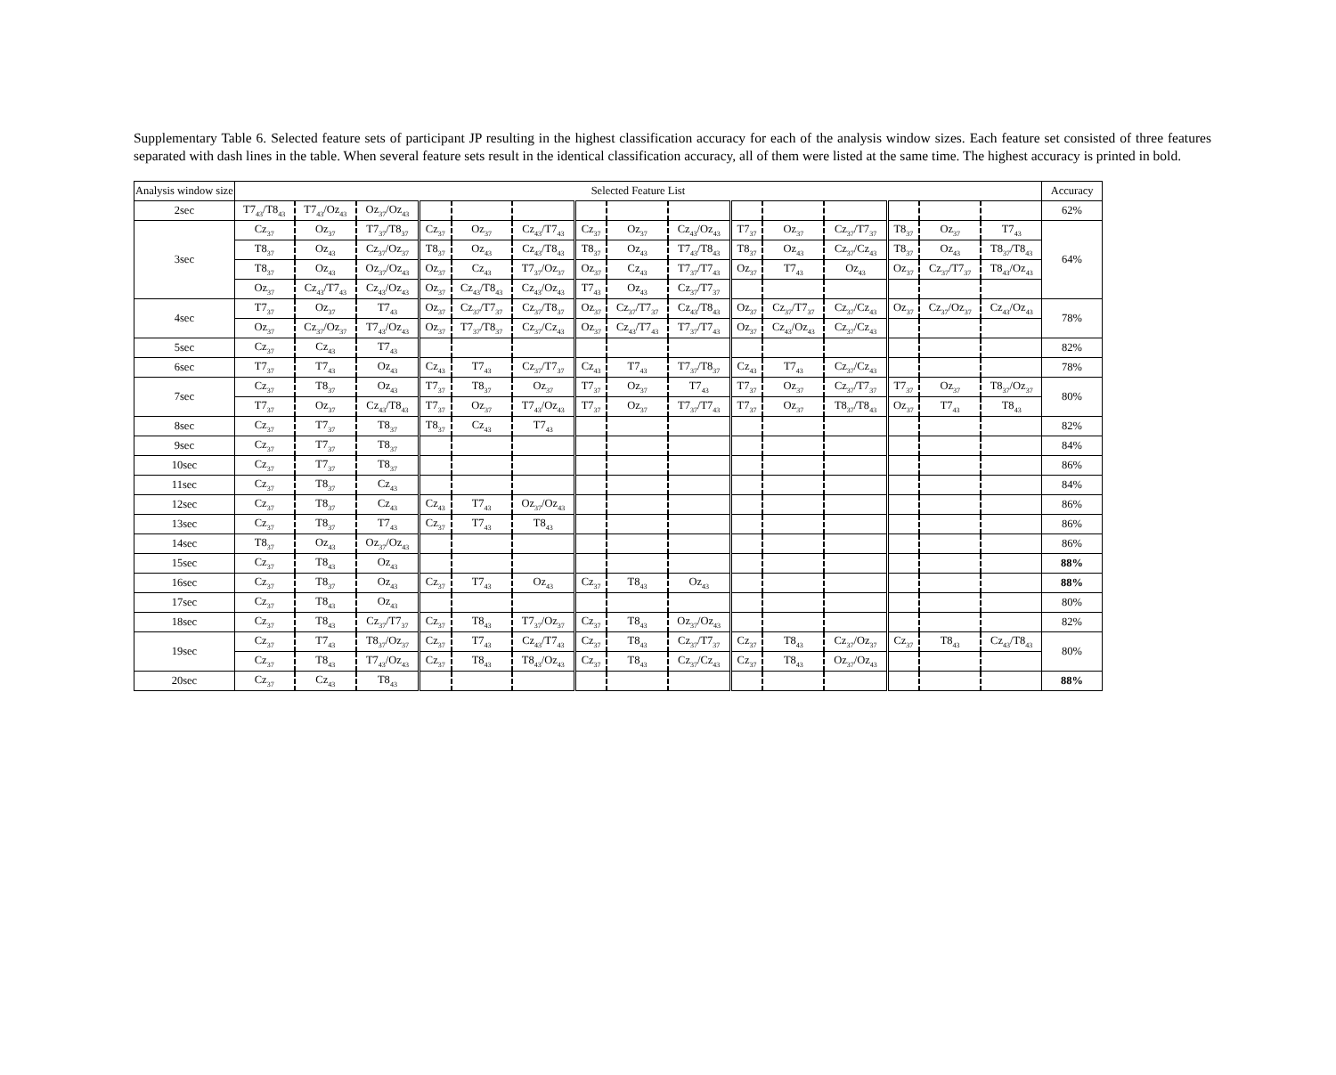Supplementary Table 6. Selected feature sets of participant JP resulting in the highest classification accuracy for each of the analysis window sizes. Each feature set consisted of three features separated with dash lines in the table. When several feature sets result in the identical classification accuracy, all of them were listed at the same time. The highest accuracy is printed in bold.
| Analysis window size | Selected Feature List | | | | | | | | | | | | | | | Accuracy |
| --- | --- | --- | --- | --- | --- | --- | --- | --- | --- | --- | --- | --- | --- | --- | --- | --- |
| 2sec | T7<sub>43</sub>/T8<sub>43</sub> | T7<sub>43</sub>/Oz<sub>43</sub> | Oz<sub>37</sub>/Oz<sub>43</sub> | | | | | | | | | | | | | 62% |
| 3sec | Cz<sub>37</sub> | Oz<sub>37</sub> | T7<sub>37</sub>/T8<sub>37</sub> | Cz<sub>37</sub> | Oz<sub>37</sub> | Cz<sub>43</sub>/T7<sub>43</sub> | Cz<sub>37</sub> | Oz<sub>37</sub> | Cz<sub>43</sub>/Oz<sub>43</sub> | T7<sub>37</sub> | Oz<sub>37</sub> | Cz<sub>37</sub>/T7<sub>37</sub> | T8<sub>37</sub> | Oz<sub>37</sub> | T7<sub>43</sub> | 64% |
| | T8<sub>37</sub> | Oz<sub>43</sub> | Cz<sub>37</sub>/Oz<sub>37</sub> | T8<sub>37</sub> | Oz<sub>43</sub> | Cz<sub>43</sub>/T8<sub>43</sub> | T8<sub>37</sub> | Oz<sub>43</sub> | T7<sub>43</sub>/T8<sub>43</sub> | T8<sub>37</sub> | Oz<sub>43</sub> | Cz<sub>37</sub>/Cz<sub>43</sub> | T8<sub>37</sub> | Oz<sub>43</sub> | T8<sub>37</sub>/T8<sub>43</sub> | |
| | T8<sub>37</sub> | Oz<sub>43</sub> | Oz<sub>37</sub>/Oz<sub>43</sub> | Oz<sub>37</sub> | Cz<sub>43</sub> | T7<sub>37</sub>/Oz<sub>37</sub> | Oz<sub>37</sub> | Cz<sub>43</sub> | T7<sub>37</sub>/T7<sub>43</sub> | Oz<sub>37</sub> | T7<sub>43</sub> | Oz<sub>43</sub> | Oz<sub>37</sub> | Cz<sub>37</sub>/T7<sub>37</sub> | T8<sub>43</sub>/Oz<sub>43</sub> | |
| | Oz<sub>37</sub> | Cz<sub>43</sub>/T7<sub>43</sub> | Cz<sub>43</sub>/Oz<sub>43</sub> | Oz<sub>37</sub> | Cz<sub>43</sub>/T8<sub>43</sub> | Cz<sub>43</sub>/Oz<sub>43</sub> | T7<sub>43</sub> | Oz<sub>43</sub> | Cz<sub>37</sub>/T7<sub>37</sub> | | | | | | | |
| 4sec | T7<sub>37</sub> | Oz<sub>37</sub> | T7<sub>43</sub> | Oz<sub>37</sub> | Cz<sub>37</sub>/T7<sub>37</sub> | Cz<sub>37</sub>/T8<sub>37</sub> | Oz<sub>37</sub> | Cz<sub>37</sub>/T7<sub>37</sub> | Cz<sub>43</sub>/T8<sub>43</sub> | Oz<sub>37</sub> | Cz<sub>37</sub>/T7<sub>37</sub> | Cz<sub>37</sub>/Cz<sub>43</sub> | Oz<sub>37</sub> | Cz<sub>37</sub>/Oz<sub>37</sub> | Cz<sub>43</sub>/Oz<sub>43</sub> | 78% |
| | Oz<sub>37</sub> | Cz<sub>37</sub>/Oz<sub>37</sub> | T7<sub>43</sub>/Oz<sub>43</sub> | Oz<sub>37</sub> | T7<sub>37</sub>/T8<sub>37</sub> | Cz<sub>37</sub>/Cz<sub>43</sub> | Oz<sub>37</sub> | Cz<sub>43</sub>/T7<sub>43</sub> | T7<sub>37</sub>/T7<sub>43</sub> | Oz<sub>37</sub> | Cz<sub>43</sub>/Oz<sub>43</sub> | Cz<sub>37</sub>/Cz<sub>43</sub> | | | | |
| 5sec | Cz<sub>37</sub> | Cz<sub>43</sub> | T7<sub>43</sub> | | | | | | | | | | | | | 82% |
| 6sec | T7<sub>37</sub> | T7<sub>43</sub> | Oz<sub>43</sub> | Cz<sub>43</sub> | T7<sub>43</sub> | Cz<sub>37</sub>/T7<sub>37</sub> | Cz<sub>43</sub> | T7<sub>43</sub> | T7<sub>37</sub>/T8<sub>37</sub> | Cz<sub>43</sub> | T7<sub>43</sub> | Cz<sub>37</sub>/Cz<sub>43</sub> | | | | 78% |
| 7sec | Cz<sub>37</sub> | T8<sub>37</sub> | Oz<sub>43</sub> | T7<sub>37</sub> | T8<sub>37</sub> | Oz<sub>37</sub> | T7<sub>37</sub> | Oz<sub>37</sub> | T7<sub>43</sub> | T7<sub>37</sub> | Oz<sub>37</sub> | Cz<sub>37</sub>/T7<sub>37</sub> | T7<sub>37</sub> | Oz<sub>37</sub> | T8<sub>37</sub>/Oz<sub>37</sub> | 80% |
| | T7<sub>37</sub> | Oz<sub>37</sub> | Cz<sub>43</sub>/T8<sub>43</sub> | T7<sub>37</sub> | Oz<sub>37</sub> | T7<sub>43</sub>/Oz<sub>43</sub> | T7<sub>37</sub> | Oz<sub>37</sub> | T7<sub>37</sub>/T7<sub>43</sub> | T7<sub>37</sub> | Oz<sub>37</sub> | T8<sub>37</sub>/T8<sub>43</sub> | Oz<sub>37</sub> | T7<sub>43</sub> | T8<sub>43</sub> | |
| 8sec | Cz<sub>37</sub> | T7<sub>37</sub> | T8<sub>37</sub> | T8<sub>37</sub> | Cz<sub>43</sub> | T7<sub>43</sub> | | | | | | | | | | 82% |
| 9sec | Cz<sub>37</sub> | T7<sub>37</sub> | T8<sub>37</sub> | | | | | | | | | | | | | 84% |
| 10sec | Cz<sub>37</sub> | T7<sub>37</sub> | T8<sub>37</sub> | | | | | | | | | | | | | 86% |
| 11sec | Cz<sub>37</sub> | T8<sub>37</sub> | Cz<sub>43</sub> | | | | | | | | | | | | | 84% |
| 12sec | Cz<sub>37</sub> | T8<sub>37</sub> | Cz<sub>43</sub> | Cz<sub>43</sub> | T7<sub>43</sub> | Oz<sub>37</sub>/Oz<sub>43</sub> | | | | | | | | | | 86% |
| 13sec | Cz<sub>37</sub> | T8<sub>37</sub> | T7<sub>43</sub> | Cz<sub>37</sub> | T7<sub>43</sub> | T8<sub>43</sub> | | | | | | | | | | 86% |
| 14sec | T8<sub>37</sub> | Oz<sub>43</sub> | Oz<sub>37</sub>/Oz<sub>43</sub> | | | | | | | | | | | | | 86% |
| 15sec | Cz<sub>37</sub> | T8<sub>43</sub> | Oz<sub>43</sub> | | | | | | | | | | | | | 88% |
| 16sec | Cz<sub>37</sub> | T8<sub>37</sub> | Oz<sub>43</sub> | Cz<sub>37</sub> | T7<sub>43</sub> | Oz<sub>43</sub> | Cz<sub>37</sub> | T8<sub>43</sub> | Oz<sub>43</sub> | | | | | | | 88% |
| 17sec | Cz<sub>37</sub> | T8<sub>43</sub> | Oz<sub>43</sub> | | | | | | | | | | | | | 80% |
| 18sec | Cz<sub>37</sub> | T8<sub>43</sub> | Cz<sub>37</sub>/T7<sub>37</sub> | Cz<sub>37</sub> | T8<sub>43</sub> | T7<sub>37</sub>/Oz<sub>37</sub> | Cz<sub>37</sub> | T8<sub>43</sub> | Oz<sub>37</sub>/Oz<sub>43</sub> | | | | | | | 82% |
| 19sec | Cz<sub>37</sub> | T7<sub>43</sub> | T8<sub>37</sub>/Oz<sub>37</sub> | Cz<sub>37</sub> | T7<sub>43</sub> | Cz<sub>43</sub>/T7<sub>43</sub> | Cz<sub>37</sub> | T8<sub>43</sub> | Cz<sub>37</sub>/T7<sub>37</sub> | Cz<sub>37</sub> | T8<sub>43</sub> | Cz<sub>37</sub>/Oz<sub>37</sub> | Cz<sub>37</sub> | T8<sub>43</sub> | Cz<sub>43</sub>/T8<sub>43</sub> | 80% |
| | Cz<sub>37</sub> | T8<sub>43</sub> | T7<sub>43</sub>/Oz<sub>43</sub> | Cz<sub>37</sub> | T8<sub>43</sub> | T8<sub>43</sub>/Oz<sub>43</sub> | Cz<sub>37</sub> | T8<sub>43</sub> | Cz<sub>37</sub>/Cz<sub>43</sub> | Cz<sub>37</sub> | T8<sub>43</sub> | Oz<sub>37</sub>/Oz<sub>43</sub> | | | | |
| 20sec | Cz<sub>37</sub> | Cz<sub>43</sub> | T8<sub>43</sub> | | | | | | | | | | | | | 88% |